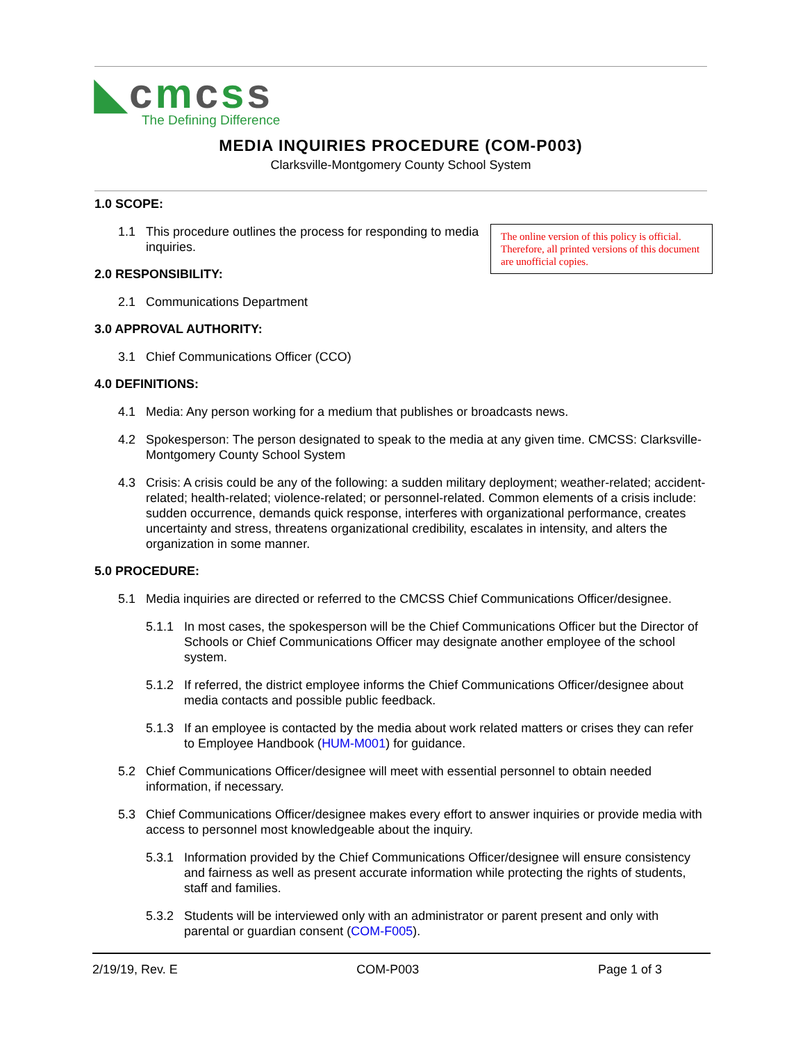◣cmcss
The Defining Difference
MEDIA INQUIRIES PROCEDURE (COM-P003)
Clarksville-Montgomery County School System
1.0 SCOPE:
The online version of this policy is official. Therefore, all printed versions of this document are unofficial copies.
1.1 This procedure outlines the process for responding to media inquiries.
2.0 RESPONSIBILITY:
2.1 Communications Department
3.0 APPROVAL AUTHORITY:
3.1 Chief Communications Officer (CCO)
4.0 DEFINITIONS:
4.1 Media: Any person working for a medium that publishes or broadcasts news.
4.2 Spokesperson: The person designated to speak to the media at any given time. CMCSS: Clarksville-Montgomery County School System
4.3 Crisis: A crisis could be any of the following: a sudden military deployment; weather-related; accident-related; health-related; violence-related; or personnel-related. Common elements of a crisis include: sudden occurrence, demands quick response, interferes with organizational performance, creates uncertainty and stress, threatens organizational credibility, escalates in intensity, and alters the organization in some manner.
5.0 PROCEDURE:
5.1 Media inquiries are directed or referred to the CMCSS Chief Communications Officer/designee.
5.1.1 In most cases, the spokesperson will be the Chief Communications Officer but the Director of Schools or Chief Communications Officer may designate another employee of the school system.
5.1.2 If referred, the district employee informs the Chief Communications Officer/designee about media contacts and possible public feedback.
5.1.3 If an employee is contacted by the media about work related matters or crises they can refer to Employee Handbook (HUM-M001) for guidance.
5.2 Chief Communications Officer/designee will meet with essential personnel to obtain needed information, if necessary.
5.3 Chief Communications Officer/designee makes every effort to answer inquiries or provide media with access to personnel most knowledgeable about the inquiry.
5.3.1 Information provided by the Chief Communications Officer/designee will ensure consistency and fairness as well as present accurate information while protecting the rights of students, staff and families.
5.3.2 Students will be interviewed only with an administrator or parent present and only with parental or guardian consent (COM-F005).
2/19/19, Rev. E COM-P003 Page 1 of 3